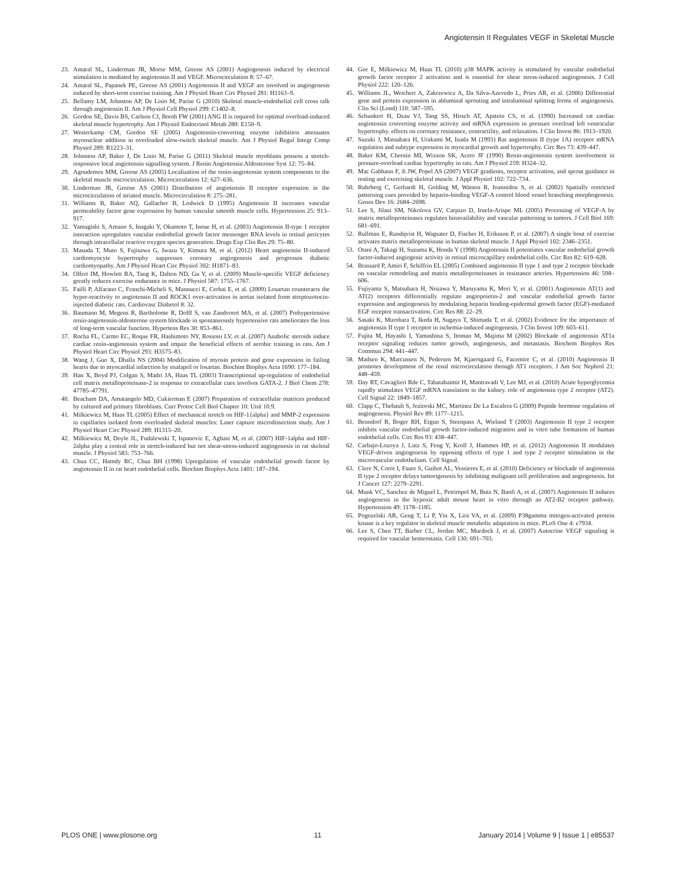Angiotensin II Regulates VEGF in Skeletal Muscle
23. Amaral SL, Linderman JR, Morse MM, Greene AS (2001) Angiogenesis induced by electrical stimulation is mediated by angiotensin II and VEGF. Microcirculation 8: 57–67.
24. Amaral SL, Papanek PE, Greene AS (2001) Angiotensin II and VEGF are involved in angiogenesis induced by short-term exercise training. Am J Physiol Heart Circ Physiol 281: H1163–9.
25. Bellamy LM, Johnston AP, De Lisio M, Parise G (2010) Skeletal muscle-endothelial cell cross talk through angiotensin II. Am J Physiol Cell Physiol 299: C1402–8.
26. Gordon SE, Davis BS, Carlson CJ, Booth FW (2001) ANG II is required for optimal overload-induced skeletal muscle hypertrophy. Am J Physiol Endocrinol Metab 280: E150–9.
27. Westerkamp CM, Gordon SE (2005) Angiotensin-converting enzyme inhibition attenuates myonuclear addition in overloaded slow-twitch skeletal muscle. Am J Physiol Regul Integr Comp Physiol 289: R1223–31.
28. Johnston AP, Baker J, De Lisio M, Parise G (2011) Skeletal muscle myoblasts possess a stretch-responsive local angiotensin signalling system. J Renin Angiotensin Aldosterone Syst 12: 75–84.
29. Agoudemos MM, Greene AS (2005) Localization of the renin-angiotensin system components to the skeletal muscle microcirculation. Microcirculation 12: 627–636.
30. Linderman JR, Greene AS (2001) Distribution of angiotensin II receptor expression in the microcirculation of striated muscle. Microcirculation 8: 275–281.
31. Williams B, Baker AQ, Gallacher B, Lodwick D (1995) Angiotensin II increases vascular permeability factor gene expression by human vascular smooth muscle cells. Hypertension 25: 913–917.
32. Yamagishi S, Amano S, Inagaki Y, Okamoto T, Inoue H, et al. (2003) Angiotensin II-type 1 receptor interaction upregulates vascular endothelial growth factor messenger RNA levels in retinal pericytes through intracellular reactive oxygen species generation. Drugs Exp Clin Res 29: 75–80.
33. Masuda T, Muto S, Fujisawa G, Iwazu Y, Kimura M, et al. (2012) Heart angiotensin II-induced cardiomyocyte hypertrophy suppresses coronary angiogenesis and progresses diabetic cardiomyopathy. Am J Physiol Heart Circ Physiol 302: H1871–83.
34. Olfert IM, Howlett RA, Tang K, Dalton ND, Gu Y, et al. (2009) Muscle-specific VEGF deficiency greatly reduces exercise endurance in mice. J Physiol 587: 1755–1767.
35. Failli P, Alfarano C, Franchi-Micheli S, Mannucci E, Cerbai E, et al. (2009) Losartan counteracts the hyper-reactivity to angiotensin II and ROCK1 over-activation in aortas isolated from streptozotocin-injected diabetic rats. Cardiovasc Diabetol 8: 32.
36. Baumann M, Megens R, Bartholome R, Dolff S, van Zandvoort MA, et al. (2007) Prehypertensive renin-angiotensin-aldosterone system blockade in spontaneously hypertensive rats ameliorates the loss of long-term vascular function. Hypertens Res 30: 853–861.
37. Rocha FL, Carmo EC, Roque FR, Hashimoto NY, Rossoni LV, et al. (2007) Anabolic steroids induce cardiac renin-angiotensin system and impair the beneficial effects of aerobic training in rats. Am J Physiol Heart Circ Physiol 293: H3575–83.
38. Wang J, Guo X, Dhalla NS (2004) Modification of myosin protein and gene expression in failing hearts due to myocardial infarction by enalapril or losartan. Biochim Biophys Acta 1690: 177–184.
39. Han X, Boyd PJ, Colgan S, Madri JA, Haas TL (2003) Transcriptional up-regulation of endothelial cell matrix metalloproteinase-2 in response to extracellular cues involves GATA-2. J Biol Chem 278: 47785–47791.
40. Beacham DA, Amatangelo MD, Cukierman E (2007) Preparation of extracellular matrices produced by cultured and primary fibroblasts. Curr Protoc Cell Biol Chapter 10: Unit 10.9.
41. Milkiewicz M, Haas TL (2005) Effect of mechanical stretch on HIF-1{alpha} and MMP-2 expression in capillaries isolated from overloaded skeletal muscles: Laser capture microdissection study. Am J Physiol Heart Circ Physiol 289: H1315–20.
42. Milkiewicz M, Doyle JL, Fudalewski T, Ispanovic E, Aghasi M, et al. (2007) HIF-1alpha and HIF-2alpha play a central role in stretch-induced but not shear-stress-induced angiogenesis in rat skeletal muscle. J Physiol 583: 753–766.
43. Chua CC, Hamdy RC, Chua BH (1998) Upregulation of vascular endothelial growth factor by angiotensin II in rat heart endothelial cells. Biochim Biophys Acta 1401: 187–194.
44. Gee E, Milkiewicz M, Haas TL (2010) p38 MAPK activity is stimulated by vascular endothelial growth factor receptor 2 activation and is essential for shear stress-induced angiogenesis. J Cell Physiol 222: 120–126.
45. Williams JL, Weichert A, Zakrzewicz A, Da Silva-Azevedo L, Pries AR, et al. (2006) Differential gene and protein expression in abluminal sprouting and intraluminal splitting forms of angiogenesis. Clin Sci (Lond) 110: 587–595.
46. Schunkert H, Dzau VJ, Tang SS, Hirsch AT, Apstein CS, et al. (1990) Increased rat cardiac angiotensin converting enzyme activity and mRNA expression in pressure overload left ventricular hypertrophy. effects on coronary resistance, contractility, and relaxation. J Clin Invest 86: 1913–1920.
47. Suzuki J, Matsubara H, Urakami M, Inada M (1993) Rat angiotensin II (type 1A) receptor mRNA regulation and subtype expression in myocardial growth and hypertrophy. Circ Res 73: 439–447.
48. Baker KM, Chernin MI, Wixson SK, Aceto JF (1990) Renin-angiotensin system involvement in pressure-overload cardiac hypertrophy in rats. Am J Physiol 259: H324–32.
49. Mac Gabhann F, Ji JW, Popel AS (2007) VEGF gradients, receptor activation, and sprout guidance in resting and exercising skeletal muscle. J Appl Physiol 102: 722–734.
50. Ruhrberg C, Gerhardt H, Golding M, Watson R, Ioannidou S, et al. (2002) Spatially restricted patterning cues provided by heparin-binding VEGF-A control blood vessel branching morphogenesis. Genes Dev 16: 2684–2698.
51. Lee S, Jilani SM, Nikolova GV, Carpizo D, Iruela-Arispe ML (2005) Processing of VEGF-A by matrix metalloproteinases regulates bioavailability and vascular patterning in tumors. J Cell Biol 169: 681–691.
52. Rullman E, Rundqvist H, Wagsater D, Fischer H, Eriksson P, et al. (2007) A single bout of exercise activates matrix metalloproteinase in human skeletal muscle. J Appl Physiol 102: 2346–2351.
53. Otani A, Takagi H, Suzuma K, Honda Y (1998) Angiotensin II potentiates vascular endothelial growth factor-induced angiogenic activity in retinal microcapillary endothelial cells. Circ Res 82: 619–628.
54. Brassard P, Amiri F, Schiffrin EL (2005) Combined angiotensin II type 1 and type 2 receptor blockade on vascular remodeling and matrix metalloproteinases in resistance arteries. Hypertension 46: 598–606.
55. Fujiyama S, Matsubara H, Nozawa Y, Maruyama K, Mori Y, et al. (2001) Angiotensin AT(1) and AT(2) receptors differentially regulate angiopoietin-2 and vascular endothelial growth factor expression and angiogenesis by modulating heparin binding-epidermal growth factor (EGF)-mediated EGF receptor transactivation. Circ Res 88: 22–29.
56. Sasaki K, Murohara T, Ikeda H, Sugaya T, Shimada T, et al. (2002) Evidence for the importance of angiotensin II type 1 receptor in ischemia-induced angiogenesis. J Clin Invest 109: 603–611.
57. Fujita M, Hayashi I, Yamashina S, Itoman M, Majima M (2002) Blockade of angiotensin AT1a receptor signaling reduces tumor growth, angiogenesis, and metastasis. Biochem Biophys Res Commun 294: 441–447.
58. Madsen K, Marcussen N, Pedersen M, Kjaersgaard G, Facemire C, et al. (2010) Angiotensin II promotes development of the renal microcirculation through AT1 receptors. J Am Soc Nephrol 21: 448–459.
59. Day RT, Cavaglieri Rde C, Tabatabaimir H, Mantravadi V, Lee MJ, et al. (2010) Acute hyperglycemia rapidly stimulates VEGF mRNA translation in the kidney. role of angiotensin type 2 receptor (AT2). Cell Signal 22: 1849–1857.
60. Clapp C, Thebault S, Jeziorski MC, Martinez De La Escalera G (2009) Peptide hormone regulation of angiogenesis. Physiol Rev 89: 1177–1215.
61. Benndorf R, Boger RH, Ergun S, Steenpass A, Wieland T (2003) Angiotensin II type 2 receptor inhibits vascular endothelial growth factor-induced migration and in vitro tube formation of human endothelial cells. Circ Res 93: 438–447.
62. Carbajo-Lozoya J, Lutz S, Feng Y, Kroll J, Hammes HP, et al. (2012) Angiotensin II modulates VEGF-driven angiogenesis by opposing effects of type 1 and type 2 receptor stimulation in the microvascular endothelium. Cell Signal.
63. Clere N, Corre I, Faure S, Guihot AL, Vessieres E, et al. (2010) Deficiency or blockade of angiotensin II type 2 receptor delays tumorigenesis by inhibiting malignant cell proliferation and angiogenesis. Int J Cancer 127: 2279–2291.
64. Munk VC, Sanchez de Miguel L, Petrimpol M, Butz N, Banfi A, et al. (2007) Angiotensin II induces angiogenesis in the hypoxic adult mouse heart in vitro through an AT2-B2 receptor pathway. Hypertension 49: 1178–1185.
65. Pogozelski AR, Geng T, Li P, Yin X, Lira VA, et al. (2009) P38gamma mitogen-activated protein kinase is a key regulator in skeletal muscle metabolic adaptation in mice. PLoS One 4: e7934.
66. Lee S, Chen TT, Barber CL, Jordan MC, Murdock J, et al. (2007) Autocrine VEGF signaling is required for vascular homeostasis. Cell 130: 691–703.
PLOS ONE | www.plosone.org 11 January 2014 | Volume 9 | Issue 1 | e85537